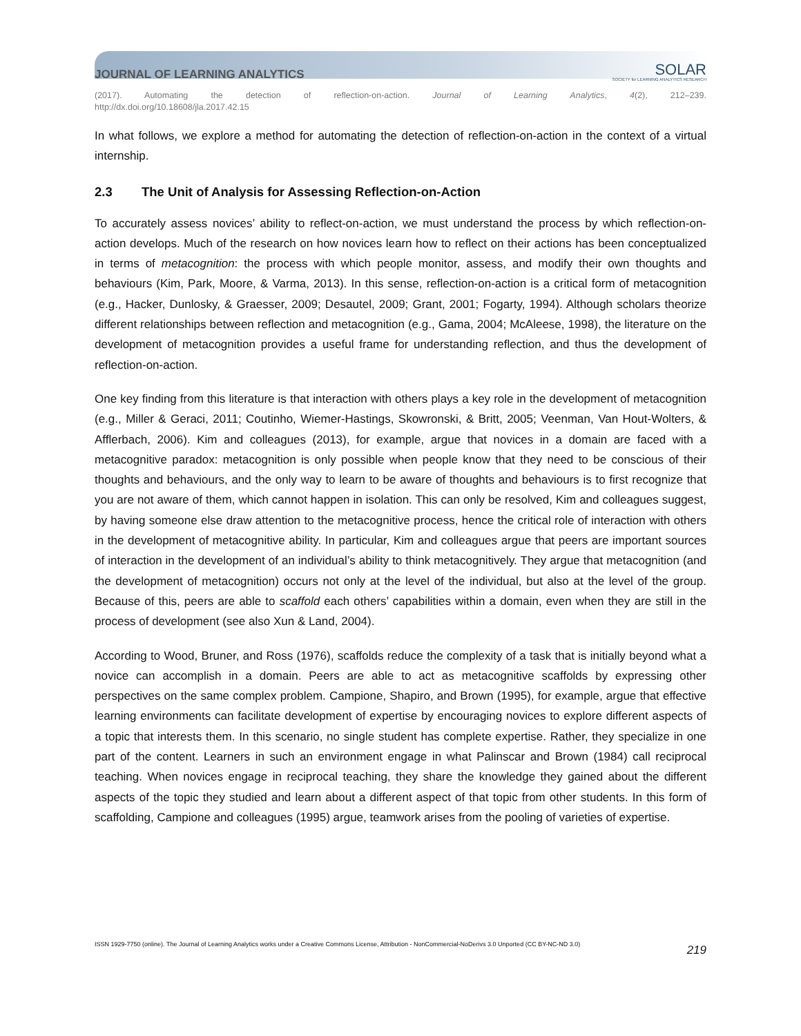JOURNAL OF LEARNING ANALYTICS
SOLAR
SOCIETY for LEARNING ANALYTICS RESEARCH
(2017). Automating the detection of reflection-on-action. Journal of Learning Analytics, 4(2), 212–239.
http://dx.doi.org/10.18608/jla.2017.42.15
In what follows, we explore a method for automating the detection of reflection-on-action in the context of a virtual internship.
2.3 The Unit of Analysis for Assessing Reflection-on-Action
To accurately assess novices’ ability to reflect-on-action, we must understand the process by which reflection-on-action develops. Much of the research on how novices learn how to reflect on their actions has been conceptualized in terms of metacognition: the process with which people monitor, assess, and modify their own thoughts and behaviours (Kim, Park, Moore, & Varma, 2013). In this sense, reflection-on-action is a critical form of metacognition (e.g., Hacker, Dunlosky, & Graesser, 2009; Desautel, 2009; Grant, 2001; Fogarty, 1994). Although scholars theorize different relationships between reflection and metacognition (e.g., Gama, 2004; McAleese, 1998), the literature on the development of metacognition provides a useful frame for understanding reflection, and thus the development of reflection-on-action.
One key finding from this literature is that interaction with others plays a key role in the development of metacognition (e.g., Miller & Geraci, 2011; Coutinho, Wiemer-Hastings, Skowronski, & Britt, 2005; Veenman, Van Hout-Wolters, & Afflerbach, 2006). Kim and colleagues (2013), for example, argue that novices in a domain are faced with a metacognitive paradox: metacognition is only possible when people know that they need to be conscious of their thoughts and behaviours, and the only way to learn to be aware of thoughts and behaviours is to first recognize that you are not aware of them, which cannot happen in isolation. This can only be resolved, Kim and colleagues suggest, by having someone else draw attention to the metacognitive process, hence the critical role of interaction with others in the development of metacognitive ability. In particular, Kim and colleagues argue that peers are important sources of interaction in the development of an individual’s ability to think metacognitively. They argue that metacognition (and the development of metacognition) occurs not only at the level of the individual, but also at the level of the group. Because of this, peers are able to scaffold each others’ capabilities within a domain, even when they are still in the process of development (see also Xun & Land, 2004).
According to Wood, Bruner, and Ross (1976), scaffolds reduce the complexity of a task that is initially beyond what a novice can accomplish in a domain. Peers are able to act as metacognitive scaffolds by expressing other perspectives on the same complex problem. Campione, Shapiro, and Brown (1995), for example, argue that effective learning environments can facilitate development of expertise by encouraging novices to explore different aspects of a topic that interests them. In this scenario, no single student has complete expertise. Rather, they specialize in one part of the content. Learners in such an environment engage in what Palinscar and Brown (1984) call reciprocal teaching. When novices engage in reciprocal teaching, they share the knowledge they gained about the different aspects of the topic they studied and learn about a different aspect of that topic from other students. In this form of scaffolding, Campione and colleagues (1995) argue, teamwork arises from the pooling of varieties of expertise.
ISSN 1929-7750 (online). The Journal of Learning Analytics works under a Creative Commons License, Attribution - NonCommercial-NoDerivs 3.0 Unported (CC BY-NC-ND 3.0) 219